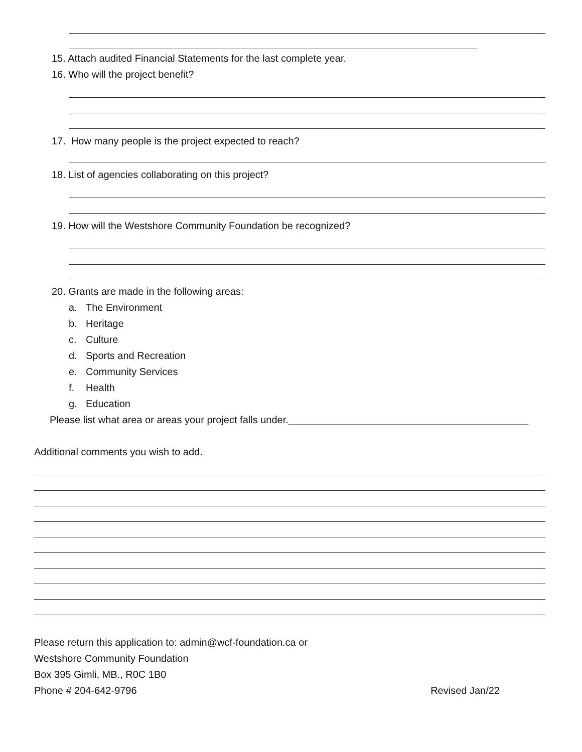15. Attach audited Financial Statements for the last complete year.
16. Who will the project benefit?
17. How many people is the project expected to reach?
18. List of agencies collaborating on this project?
19. How will the Westshore Community Foundation be recognized?
20. Grants are made in the following areas:
a. The Environment
b. Heritage
c. Culture
d. Sports and Recreation
e. Community Services
f. Health
g. Education
Please list what area or areas your project falls under.___________________________________________
Additional comments you wish to add.
Please return this application to: admin@wcf-foundation.ca or
Westshore Community Foundation
Box 395 Gimli, MB., R0C 1B0
Phone # 204-642-9796 Revised Jan/22